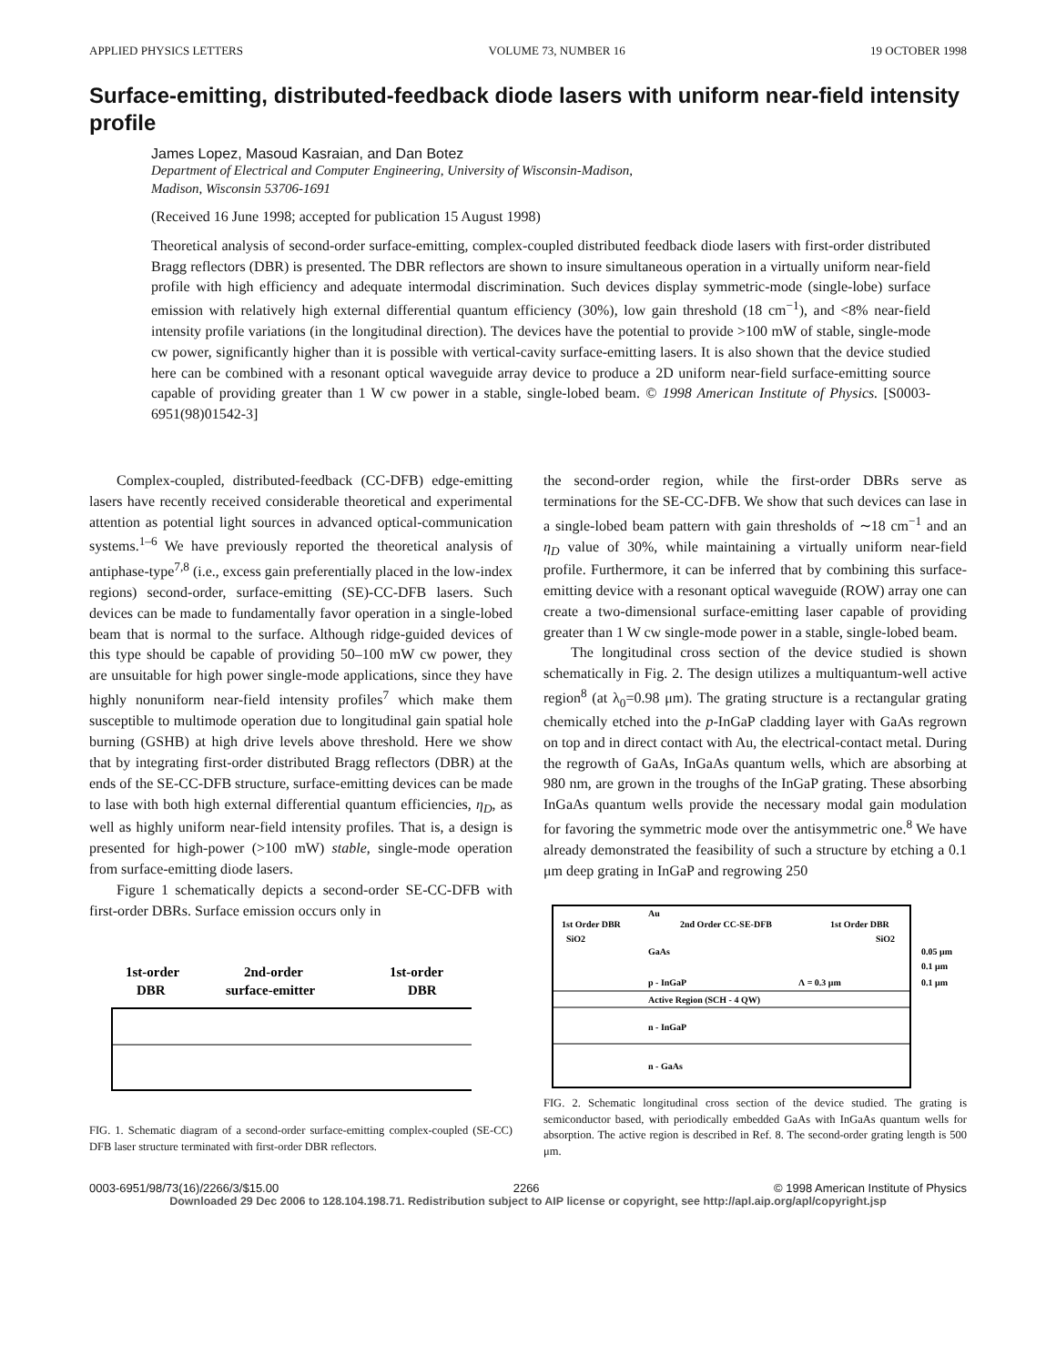APPLIED PHYSICS LETTERS VOLUME 73, NUMBER 16 19 OCTOBER 1998
Surface-emitting, distributed-feedback diode lasers with uniform near-field intensity profile
James Lopez, Masoud Kasraian, and Dan Botez
Department of Electrical and Computer Engineering, University of Wisconsin-Madison,
Madison, Wisconsin 53706-1691
(Received 16 June 1998; accepted for publication 15 August 1998)
Theoretical analysis of second-order surface-emitting, complex-coupled distributed feedback diode lasers with first-order distributed Bragg reflectors (DBR) is presented. The DBR reflectors are shown to insure simultaneous operation in a virtually uniform near-field profile with high efficiency and adequate intermodal discrimination. Such devices display symmetric-mode (single-lobe) surface emission with relatively high external differential quantum efficiency (30%), low gain threshold (18 cm<sup>−1</sup>), and <8% near-field intensity profile variations (in the longitudinal direction). The devices have the potential to provide >100 mW of stable, single-mode cw power, significantly higher than it is possible with vertical-cavity surface-emitting lasers. It is also shown that the device studied here can be combined with a resonant optical waveguide array device to produce a 2D uniform near-field surface-emitting source capable of providing greater than 1 W cw power in a stable, single-lobed beam. © 1998 American Institute of Physics. [S0003-6951(98)01542-3]
Complex-coupled, distributed-feedback (CC-DFB) edge-emitting lasers have recently received considerable theoretical and experimental attention as potential light sources in advanced optical-communication systems.<sup>1–6</sup> We have previously reported the theoretical analysis of antiphase-type<sup>7,8</sup> (i.e., excess gain preferentially placed in the low-index regions) second-order, surface-emitting (SE)-CC-DFB lasers. Such devices can be made to fundamentally favor operation in a single-lobed beam that is normal to the surface. Although ridge-guided devices of this type should be capable of providing 50–100 mW cw power, they are unsuitable for high power single-mode applications, since they have highly nonuniform near-field intensity profiles<sup>7</sup> which make them susceptible to multimode operation due to longitudinal gain spatial hole burning (GSHB) at high drive levels above threshold. Here we show that by integrating first-order distributed Bragg reflectors (DBR) at the ends of the SE-CC-DFB structure, surface-emitting devices can be made to lase with both high external differential quantum efficiencies, η<sub>D</sub>, as well as highly uniform near-field intensity profiles. That is, a design is presented for high-power (>100 mW) stable, single-mode operation from surface-emitting diode lasers.
Figure 1 schematically depicts a second-order SE-CC-DFB with first-order DBRs. Surface emission occurs only in
1st-order
DBR
2nd-order
surface-emitter
1st-order
DBR
FIG. 1. Schematic diagram of a second-order surface-emitting complex-coupled (SE-CC) DFB laser structure terminated with first-order DBR reflectors.
the second-order region, while the first-order DBRs serve as terminations for the SE-CC-DFB. We show that such devices can lase in a single-lobed beam pattern with gain thresholds of ∼18 cm<sup>−1</sup> and an η<sub>D</sub> value of 30%, while maintaining a virtually uniform near-field profile. Furthermore, it can be inferred that by combining this surface-emitting device with a resonant optical waveguide (ROW) array one can create a two-dimensional surface-emitting laser capable of providing greater than 1 W cw single-mode power in a stable, single-lobed beam.
The longitudinal cross section of the device studied is shown schematically in Fig. 2. The design utilizes a multiquantum-well active region<sup>8</sup> (at λ<sub>0</sub>=0.98 μm). The grating structure is a rectangular grating chemically etched into the p-InGaP cladding layer with GaAs regrown on top and in direct contact with Au, the electrical-contact metal. During the regrowth of GaAs, InGaAs quantum wells, which are absorbing at 980 nm, are grown in the troughs of the InGaP grating. These absorbing InGaAs quantum wells provide the necessary modal gain modulation for favoring the symmetric mode over the antisymmetric one.<sup>8</sup> We have already demonstrated the feasibility of such a structure by etching a 0.1 μm deep grating in InGaP and regrowing 250
Au
1st Order DBR
2nd Order CC-SE-DFB
1st Order DBR
SiO2
SiO2
GaAs
0.05 μm
0.1 μm
0.1 μm
p - InGaP
Λ = 0.3 μm
Active Region (SCH - 4 QW)
n - InGaP
n - GaAs
FIG. 2. Schematic longitudinal cross section of the device studied. The grating is semiconductor based, with periodically embedded GaAs with InGaAs quantum wells for absorption. The active region is described in Ref. 8. The second-order grating length is 500 μm.
0003-6951/98/73(16)/2266/3/$15.00 2266 © 1998 American Institute of Physics
Downloaded 29 Dec 2006 to 128.104.198.71. Redistribution subject to AIP license or copyright, see http://apl.aip.org/apl/copyright.jsp